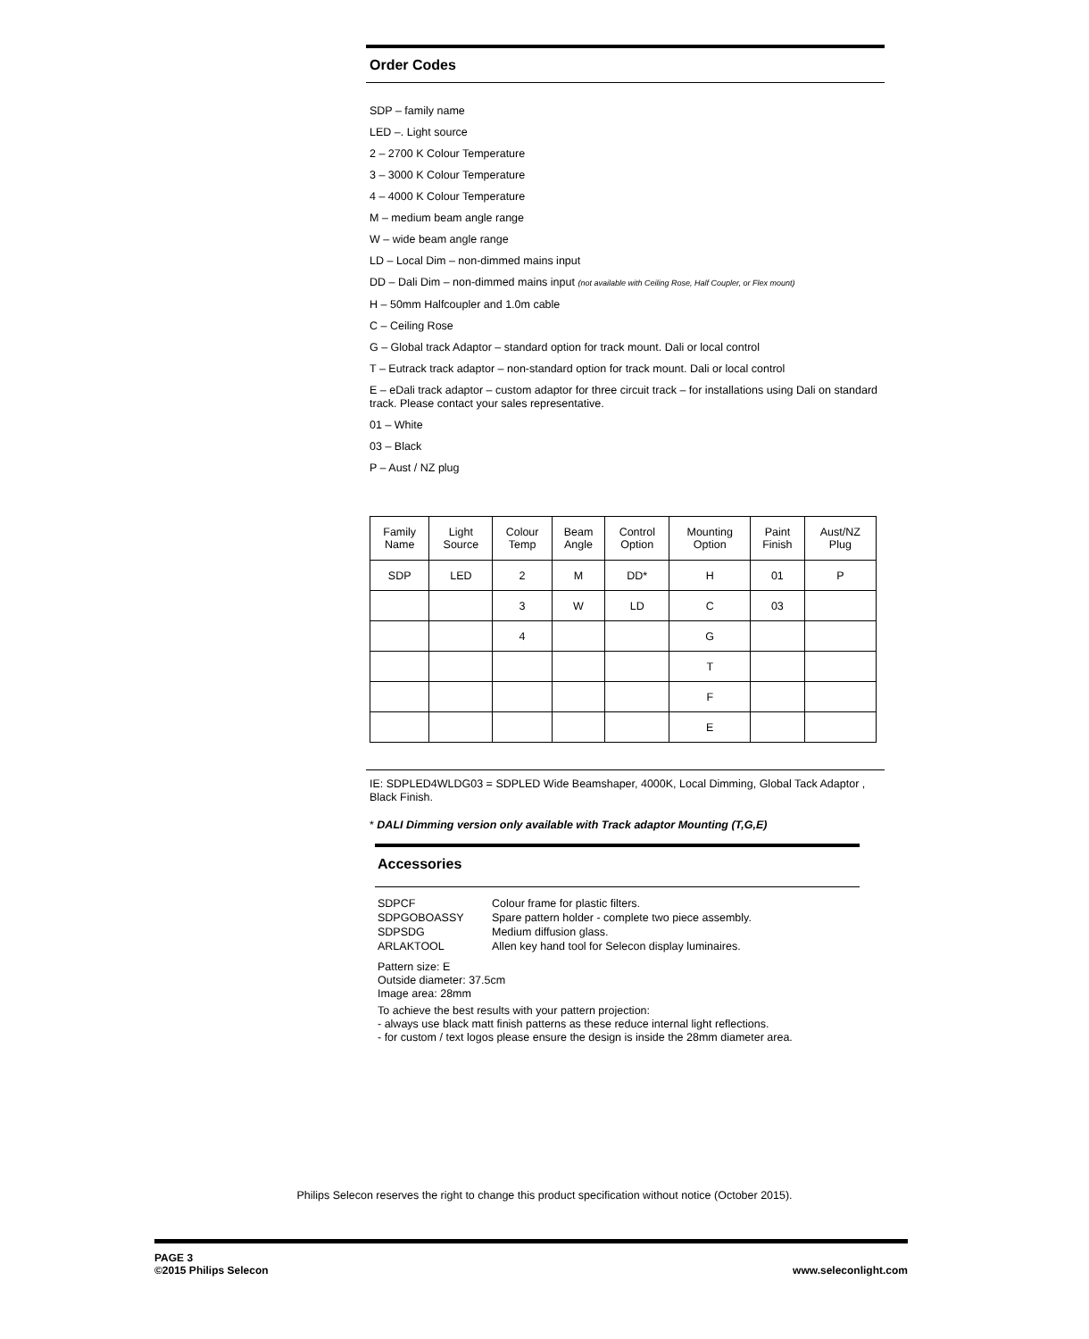Order Codes
SDP – family name
LED –. Light source
2 – 2700 K Colour Temperature
3 – 3000 K Colour Temperature
4 – 4000 K Colour Temperature
M – medium beam angle range
W – wide beam angle range
LD – Local Dim – non-dimmed mains input
DD – Dali Dim – non-dimmed mains input (not available with Ceiling Rose, Half Coupler, or Flex mount)
H – 50mm Halfcoupler and 1.0m cable
C – Ceiling Rose
G – Global track Adaptor – standard option for track mount. Dali or local control
T – Eutrack track adaptor – non-standard option for track mount. Dali or local control
E – eDali track adaptor – custom adaptor for three circuit track – for installations using Dali on standard track. Please contact your sales representative.
01 – White
03 – Black
P – Aust / NZ plug
| Family Name | Light Source | Colour Temp | Beam Angle | Control Option | Mounting Option | Paint Finish | Aust/NZ Plug |
| SDP | LED | 2 | M | DD* | H | 01 | P |
| | | 3 | W | LD | C | 03 | |
| | | 4 | | | G | | |
| | | | | | T | | |
| | | | | | F | | |
| | | | | | E | | |
IE: SDPLED4WLDG03 = SDPLED Wide Beamshaper, 4000K, Local Dimming, Global Tack Adaptor , Black Finish.
* DALI Dimming version only available with Track adaptor Mounting (T,G,E)
Accessories
SDPCF Colour frame for plastic filters. SDPGOBOASSY Spare pattern holder - complete two piece assembly. SDPSDG Medium diffusion glass. ARLAKTOOL Allen key hand tool for Selecon display luminaires.
Pattern size: E
Outside diameter: 37.5cm
Image area: 28mm
To achieve the best results with your pattern projection:
- always use black matt finish patterns as these reduce internal light reflections.
- for custom / text logos please ensure the design is inside the 28mm diameter area.
Philips Selecon reserves the right to change this product specification without notice (October 2015).
PAGE 3
©2015 Philips Selecon www.seleconlight.com